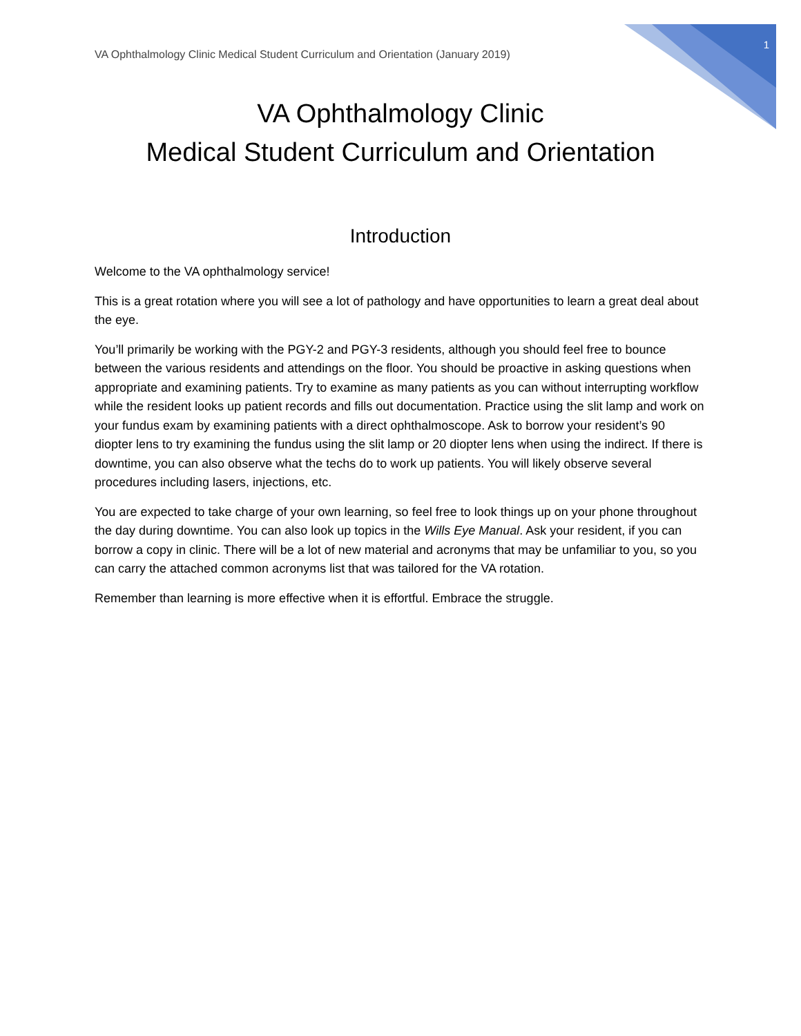VA Ophthalmology Clinic Medical Student Curriculum and Orientation (January 2019) 1
VA Ophthalmology Clinic
Medical Student Curriculum and Orientation
Introduction
Welcome to the VA ophthalmology service!
This is a great rotation where you will see a lot of pathology and have opportunities to learn a great deal about the eye.
You’ll primarily be working with the PGY-2 and PGY-3 residents, although you should feel free to bounce between the various residents and attendings on the floor. You should be proactive in asking questions when appropriate and examining patients. Try to examine as many patients as you can without interrupting workflow while the resident looks up patient records and fills out documentation. Practice using the slit lamp and work on your fundus exam by examining patients with a direct ophthalmoscope. Ask to borrow your resident’s 90 diopter lens to try examining the fundus using the slit lamp or 20 diopter lens when using the indirect. If there is downtime, you can also observe what the techs do to work up patients. You will likely observe several procedures including lasers, injections, etc.
You are expected to take charge of your own learning, so feel free to look things up on your phone throughout the day during downtime. You can also look up topics in the Wills Eye Manual. Ask your resident, if you can borrow a copy in clinic. There will be a lot of new material and acronyms that may be unfamiliar to you, so you can carry the attached common acronyms list that was tailored for the VA rotation.
Remember than learning is more effective when it is effortful. Embrace the struggle.